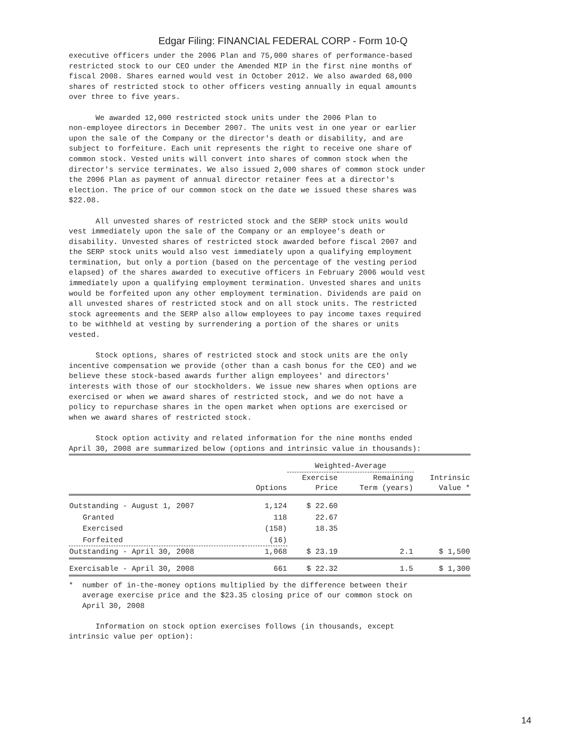Edgar Filing: FINANCIAL FEDERAL CORP - Form 10-Q
executive officers under the 2006 Plan and 75,000 shares of performance-based
restricted stock to our CEO under the Amended MIP in the first nine months of
fiscal 2008. Shares earned would vest in October 2012. We also awarded 68,000
shares of restricted stock to other officers vesting annually in equal amounts
over three to five years.

      We awarded 12,000 restricted stock units under the 2006 Plan to
non-employee directors in December 2007. The units vest in one year or earlier
upon the sale of the Company or the director's death or disability, and are
subject to forfeiture. Each unit represents the right to receive one share of
common stock. Vested units will convert into shares of common stock when the
director's service terminates. We also issued 2,000 shares of common stock under
the 2006 Plan as payment of annual director retainer fees at a director's
election. The price of our common stock on the date we issued these shares was
$22.08.

      All unvested shares of restricted stock and the SERP stock units would
vest immediately upon the sale of the Company or an employee's death or
disability. Unvested shares of restricted stock awarded before fiscal 2007 and
the SERP stock units would also vest immediately upon a qualifying employment
termination, but only a portion (based on the percentage of the vesting period
elapsed) of the shares awarded to executive officers in February 2006 would vest
immediately upon a qualifying employment termination. Unvested shares and units
would be forfeited upon any other employment termination. Dividends are paid on
all unvested shares of restricted stock and on all stock units. The restricted
stock agreements and the SERP also allow employees to pay income taxes required
to be withheld at vesting by surrendering a portion of the shares or units
vested.

      Stock options, shares of restricted stock and stock units are the only
incentive compensation we provide (other than a cash bonus for the CEO) and we
believe these stock-based awards further align employees' and directors'
interests with those of our stockholders. We issue new shares when options are
exercised or when we award shares of restricted stock, and we do not have a
policy to repurchase shares in the open market when options are exercised or
when we award shares of restricted stock.

      Stock option activity and related information for the nine months ended
April 30, 2008 are summarized below (options and intrinsic value in thousands):
| | | Weighted-Average | | |
| --- | --- | --- | --- | --- |
| | Options | Exercise Price | Remaining Term (years) | Intrinsic Value * |
| Outstanding - August 1, 2007 | 1,124 | $ 22.60 | | |
| Granted | 118 | 22.67 | | |
| Exercised | (158) | 18.35 | | |
| Forfeited | (16) | | | |
| Outstanding - April 30, 2008 | 1,068 | $ 23.19 | 2.1 | $ 1,500 |
| Exercisable - April 30, 2008 | 661 | $ 22.32 | 1.5 | $ 1,300 |
*  number of in-the-money options multiplied by the difference between their
   average exercise price and the $23.35 closing price of our common stock on
   April 30, 2008

      Information on stock option exercises follows (in thousands, except
intrinsic value per option):
14